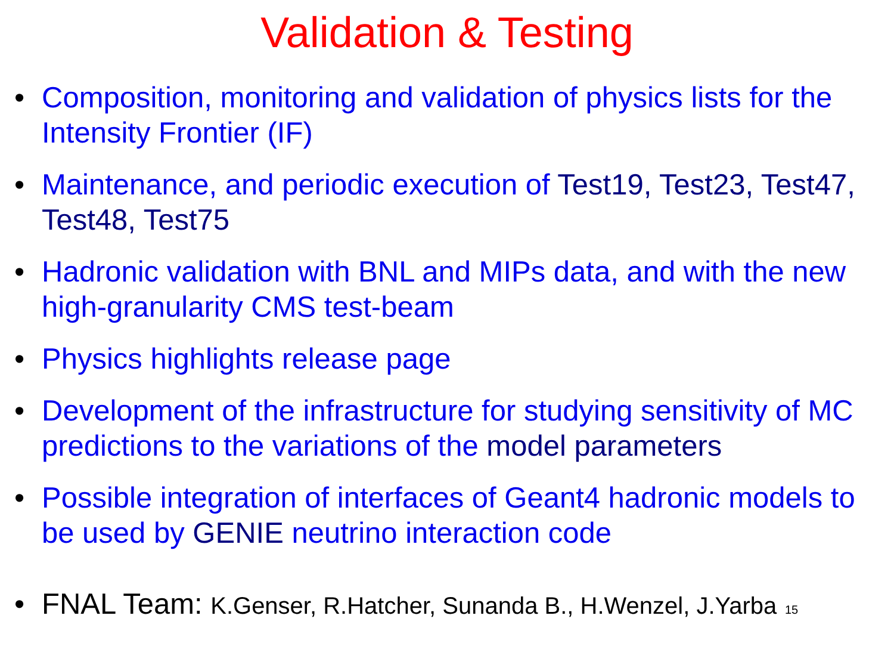Validation & Testing
• Composition, monitoring and validation of physics lists for the Intensity Frontier (IF)
• Maintenance, and periodic execution of Test19, Test23, Test47, Test48, Test75
• Hadronic validation with BNL and MIPs data, and with the new high-granularity CMS test-beam
• Physics highlights release page
• Development of the infrastructure for studying sensitivity of MC predictions to the variations of the model parameters
• Possible integration of interfaces of Geant4 hadronic models to be used by GENIE neutrino interaction code
• FNAL Team: K.Genser, R.Hatcher, Sunanda B., H.Wenzel, J.Yarba 15